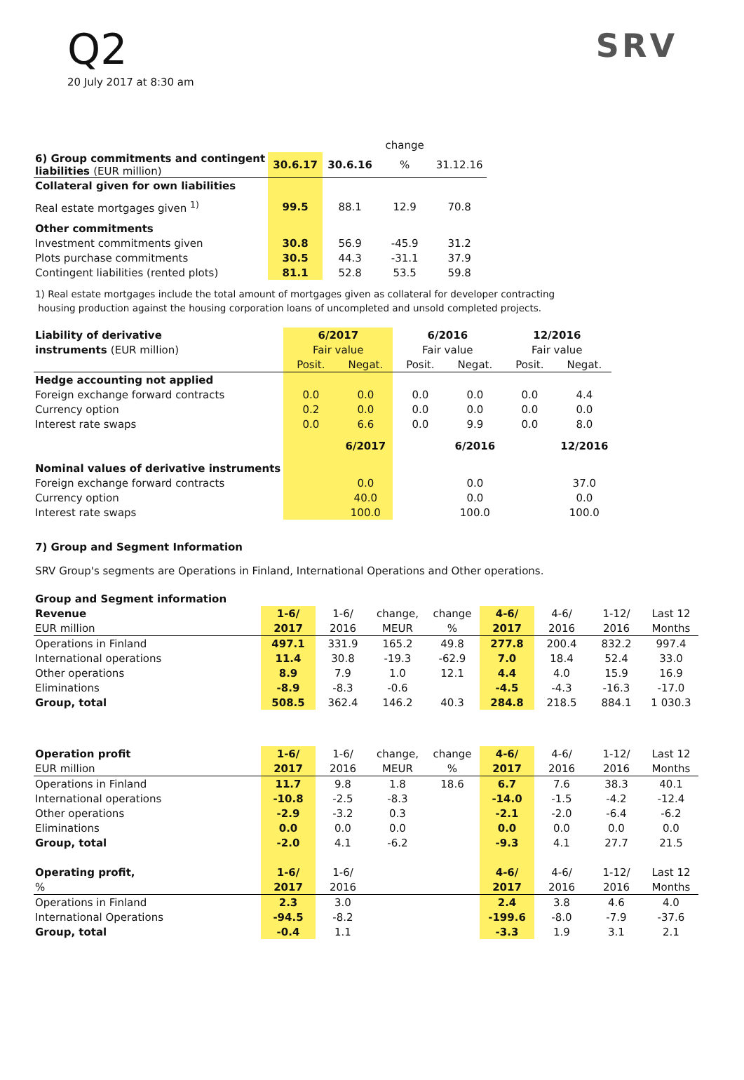SRV
Q2
20 July 2017 at 8:30 am
| | | | change | |
| 6) Group commitments and contingent liabilities (EUR million) | 30.6.17 | 30.6.16 | % | 31.12.16 |
| Collateral given for own liabilities | | | | |
| Real estate mortgages given <sup>1)</sup> | 99.5 | 88.1 | 12.9 | 70.8 |
| Other commitments | | | | |
| Investment commitments given | 30.8 | 56.9 | -45.9 | 31.2 |
| Plots purchase commitments | 30.5 | 44.3 | -31.1 | 37.9 |
| Contingent liabilities (rented plots) | 81.1 | 52.8 | 53.5 | 59.8 |
1) Real estate mortgages include the total amount of mortgages given as collateral for developer contracting
housing production against the housing corporation loans of uncompleted and unsold completed projects.
| Liability of derivative | 6/2017 | | 6/2016 | | 12/2016 | |
| instruments (EUR million) | Fair value | | Fair value | | Fair value | |
| | Posit. | Negat. | Posit. | Negat. | Posit. | Negat. |
| Hedge accounting not applied | | | | | | |
| Foreign exchange forward contracts | 0.0 | 0.0 | 0.0 | 0.0 | 0.0 | 4.4 |
| Currency option | 0.2 | 0.0 | 0.0 | 0.0 | 0.0 | 0.0 |
| Interest rate swaps | 0.0 | 6.6 | 0.0 | 9.9 | 0.0 | 8.0 |
| | | 6/2017 | | 6/2016 | | 12/2016 |
| Nominal values of derivative instruments | | | | | | |
| Foreign exchange forward contracts | | 0.0 | | 0.0 | | 37.0 |
| Currency option | | 40.0 | | 0.0 | | 0.0 |
| Interest rate swaps | | 100.0 | | 100.0 | | 100.0 |
7) Group and Segment Information
SRV Group's segments are Operations in Finland, International Operations and Other operations.
| Group and Segment information | | | | | | | | |
| Revenue | 1-6/ | 1-6/ | change, | change | 4-6/ | 4-6/ | 1-12/ | Last 12 |
| EUR million | 2017 | 2016 | MEUR | % | 2017 | 2016 | 2016 | Months |
| Operations in Finland | 497.1 | 331.9 | 165.2 | 49.8 | 277.8 | 200.4 | 832.2 | 997.4 |
| International operations | 11.4 | 30.8 | -19.3 | -62.9 | 7.0 | 18.4 | 52.4 | 33.0 |
| Other operations | 8.9 | 7.9 | 1.0 | 12.1 | 4.4 | 4.0 | 15.9 | 16.9 |
| Eliminations | -8.9 | -8.3 | -0.6 | | -4.5 | -4.3 | -16.3 | -17.0 |
| Group, total | 508.5 | 362.4 | 146.2 | 40.3 | 284.8 | 218.5 | 884.1 | 1 030.3 |
| Operation profit | 1-6/ | 1-6/ | change, | change | 4-6/ | 4-6/ | 1-12/ | Last 12 |
| EUR million | 2017 | 2016 | MEUR | % | 2017 | 2016 | 2016 | Months |
| Operations in Finland | 11.7 | 9.8 | 1.8 | 18.6 | 6.7 | 7.6 | 38.3 | 40.1 |
| International operations | -10.8 | -2.5 | -8.3 | | -14.0 | -1.5 | -4.2 | -12.4 |
| Other operations | -2.9 | -3.2 | 0.3 | | -2.1 | -2.0 | -6.4 | -6.2 |
| Eliminations | 0.0 | 0.0 | 0.0 | | 0.0 | 0.0 | 0.0 | 0.0 |
| Group, total | -2.0 | 4.1 | -6.2 | | -9.3 | 4.1 | 27.7 | 21.5 |
| Operating profit, | 1-6/ | 1-6/ | | | 4-6/ | 4-6/ | 1-12/ | Last 12 |
| % | 2017 | 2016 | | | 2017 | 2016 | 2016 | Months |
| Operations in Finland | 2.3 | 3.0 | | | 2.4 | 3.8 | 4.6 | 4.0 |
| International Operations | -94.5 | -8.2 | | | -199.6 | -8.0 | -7.9 | -37.6 |
| Group, total | -0.4 | 1.1 | | | -3.3 | 1.9 | 3.1 | 2.1 |